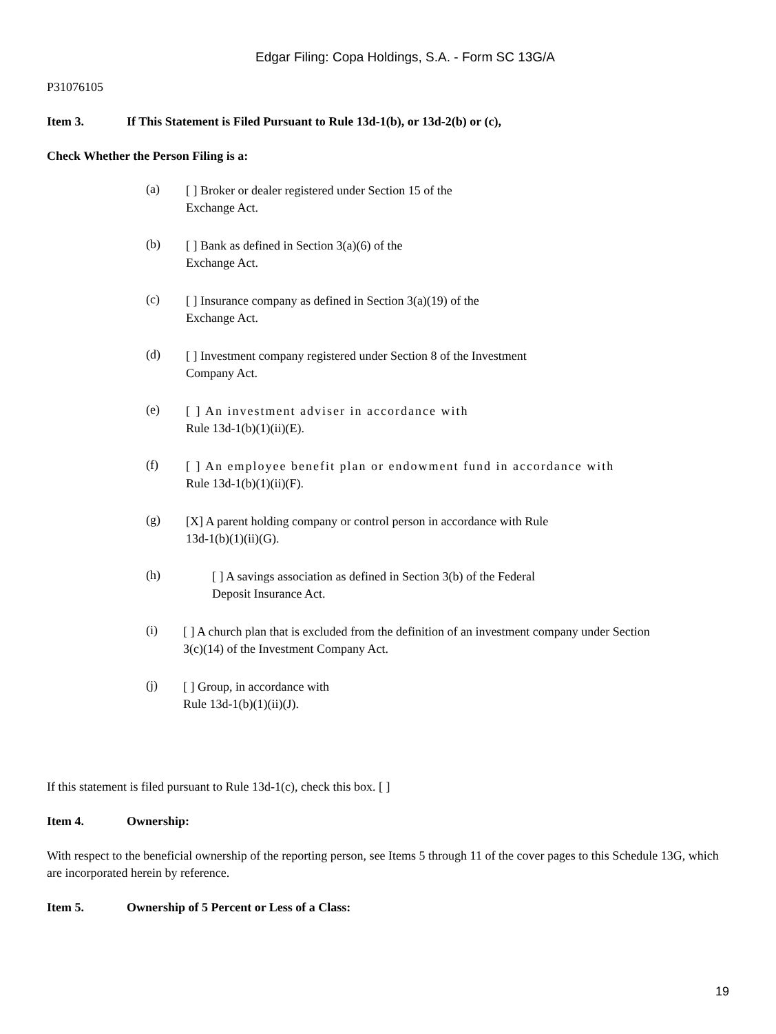Edgar Filing: Copa Holdings, S.A. - Form SC 13G/A
P31076105
Item 3. If This Statement is Filed Pursuant to Rule 13d-1(b), or 13d-2(b) or (c),
Check Whether the Person Filing is a:
(a)
[ ] Broker or dealer registered under Section 15 of the
Exchange Act.
(b)
[ ] Bank as defined in Section 3(a)(6) of the
Exchange Act.
(c)
[ ] Insurance company as defined in Section 3(a)(19) of the
Exchange Act.
(d)
[ ] Investment company registered under Section 8 of the Investment
Company Act.
(e)
[ ] An investment adviser in accordance with
Rule 13d-1(b)(1)(ii)(E).
(f)
[ ] An employee benefit plan or endowment fund in accordance with
Rule 13d-1(b)(1)(ii)(F).
(g)
[X] A parent holding company or control person in accordance with Rule
13d-1(b)(1)(ii)(G).
(h)
[ ] A savings association as defined in Section 3(b) of the Federal
Deposit Insurance Act.
(i)
[ ] A church plan that is excluded from the definition of an investment company under Section
3(c)(14) of the Investment Company Act.
(j)
[ ] Group, in accordance with
Rule 13d-1(b)(1)(ii)(J).
If this statement is filed pursuant to Rule 13d-1(c), check this box. [ ]
Item 4. Ownership:
With respect to the beneficial ownership of the reporting person, see Items 5 through 11 of the cover pages to this Schedule 13G, which are incorporated herein by reference.
Item 5. Ownership of 5 Percent or Less of a Class:
19